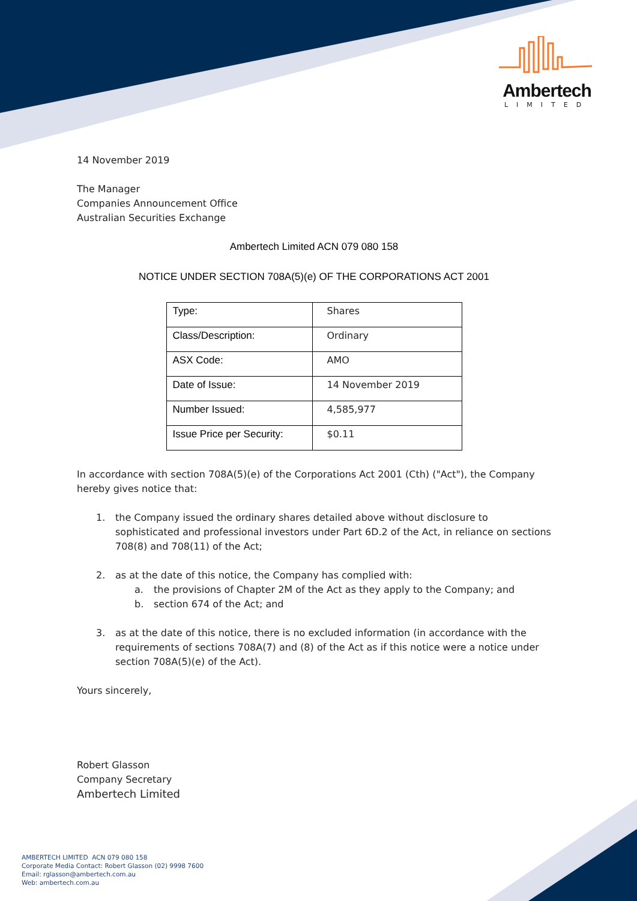Ambertech
LIMITED
14 November 2019
The Manager
Companies Announcement Office
Australian Securities Exchange
Ambertech Limited ACN 079 080 158
NOTICE UNDER SECTION 708A(5)(e) OF THE CORPORATIONS ACT 2001
| Type: | Shares |
| Class/Description: | Ordinary |
| ASX Code: | AMO |
| Date of Issue: | 14 November 2019 |
| Number Issued: | 4,585,977 |
| Issue Price per Security: | $0.11 |
In accordance with section 708A(5)(e) of the Corporations Act 2001 (Cth) ("Act"), the Company hereby gives notice that:
1. the Company issued the ordinary shares detailed above without disclosure to sophisticated and professional investors under Part 6D.2 of the Act, in reliance on sections 708(8) and 708(11) of the Act;
2. as at the date of this notice, the Company has complied with:
a. the provisions of Chapter 2M of the Act as they apply to the Company; and
b. section 674 of the Act; and
3. as at the date of this notice, there is no excluded information (in accordance with the requirements of sections 708A(7) and (8) of the Act as if this notice were a notice under section 708A(5)(e) of the Act).
Yours sincerely,
Robert Glasson
Company Secretary
Ambertech Limited
AMBERTECH LIMITED ACN 079 080 158
Corporate Media Contact: Robert Glasson (02) 9998 7600
Email: rglasson@ambertech.com.au
Web: ambertech.com.au